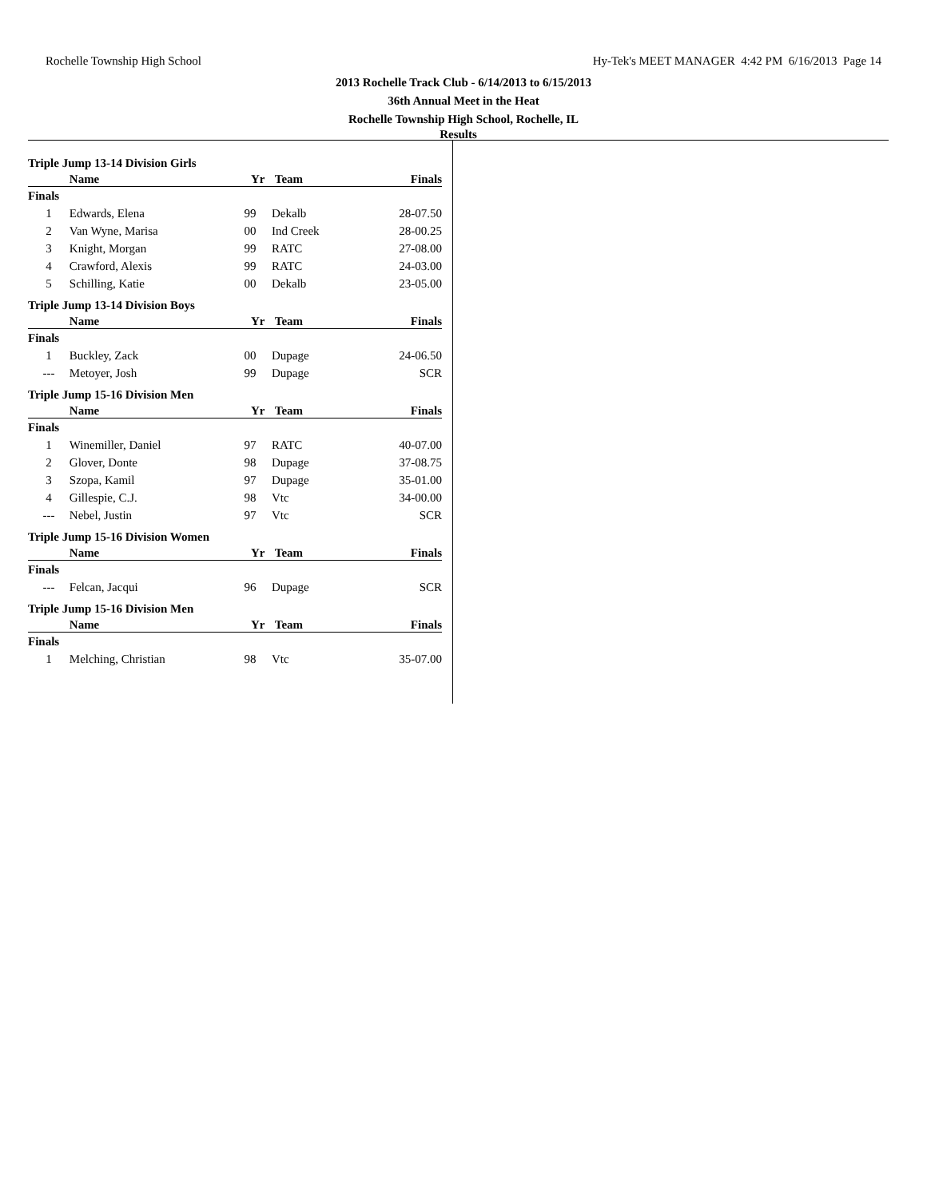Rochelle Township High School Hy-Tek's MEET MANAGER 4:42 PM 6/16/2013 Page 14
2013 Rochelle Track Club - 6/14/2013 to 6/15/2013
36th Annual Meet in the Heat
Rochelle Township High School, Rochelle, IL
Results
Triple Jump 13-14 Division Girls
| | Name | Yr | Team | Finals |
| --- | --- | --- | --- | --- |
| Finals | | | | |
| 1 | Edwards, Elena | 99 | Dekalb | 28-07.50 |
| 2 | Van Wyne, Marisa | 00 | Ind Creek | 28-00.25 |
| 3 | Knight, Morgan | 99 | RATC | 27-08.00 |
| 4 | Crawford, Alexis | 99 | RATC | 24-03.00 |
| 5 | Schilling, Katie | 00 | Dekalb | 23-05.00 |
Triple Jump 13-14 Division Boys
| | Name | Yr | Team | Finals |
| --- | --- | --- | --- | --- |
| Finals | | | | |
| 1 | Buckley, Zack | 00 | Dupage | 24-06.50 |
| --- | Metoyer, Josh | 99 | Dupage | SCR |
Triple Jump 15-16 Division Men
| | Name | Yr | Team | Finals |
| --- | --- | --- | --- | --- |
| Finals | | | | |
| 1 | Winemiller, Daniel | 97 | RATC | 40-07.00 |
| 2 | Glover, Donte | 98 | Dupage | 37-08.75 |
| 3 | Szopa, Kamil | 97 | Dupage | 35-01.00 |
| 4 | Gillespie, C.J. | 98 | Vtc | 34-00.00 |
| --- | Nebel, Justin | 97 | Vtc | SCR |
Triple Jump 15-16 Division Women
| | Name | Yr | Team | Finals |
| --- | --- | --- | --- | --- |
| Finals | | | | |
| --- | Felcan, Jacqui | 96 | Dupage | SCR |
Triple Jump 15-16 Division Men
| | Name | Yr | Team | Finals |
| --- | --- | --- | --- | --- |
| Finals | | | | |
| 1 | Melching, Christian | 98 | Vtc | 35-07.00 |